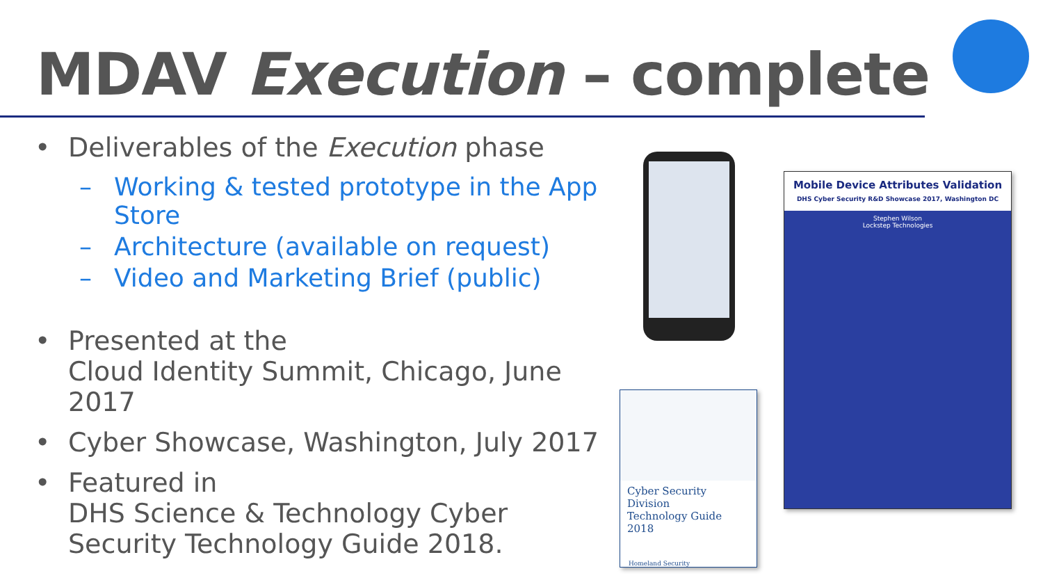MDAV Execution – complete
• Deliverables of the Execution phase
– Working & tested prototype in the App Store
– Architecture (available on request)
– Video and Marketing Brief (public)
• Presented at the
Cloud Identity Summit, Chicago, June 2017
• Cyber Showcase, Washington, July 2017
• Featured in
DHS Science & Technology Cyber Security Technology Guide 2018.
Cyber Security Division
Technology Guide 2018
Homeland Security
Mobile Device Attributes Validation
DHS Cyber Security R&D Showcase 2017, Washington DC
Stephen Wilson
Lockstep Technologies